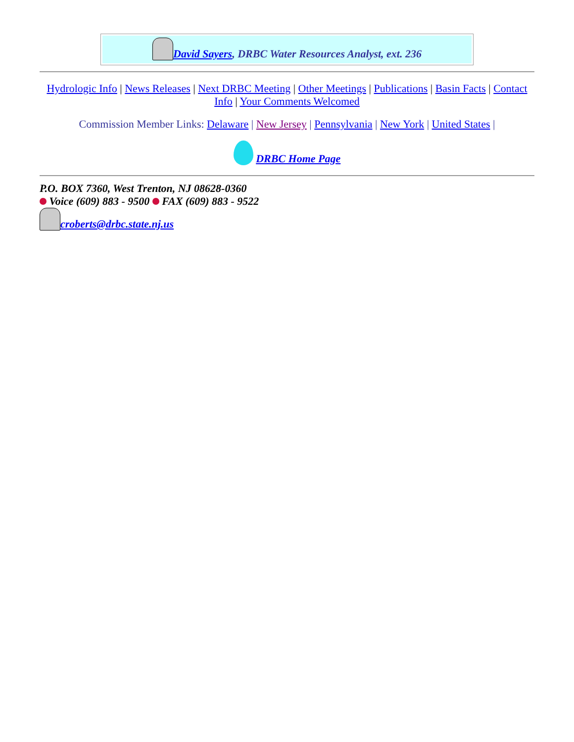David Sayers, DRBC Water Resources Analyst, ext. 236
Hydrologic Info | News Releases | Next DRBC Meeting | Other Meetings | Publications | Basin Facts | Contact Info | Your Comments Welcomed
Commission Member Links: Delaware | New Jersey | Pennsylvania | New York | United States |
DRBC Home Page
P.O. BOX 7360, West Trenton, NJ 08628-0360
Voice (609) 883 - 9500 FAX (609) 883 - 9522
croberts@drbc.state.nj.us